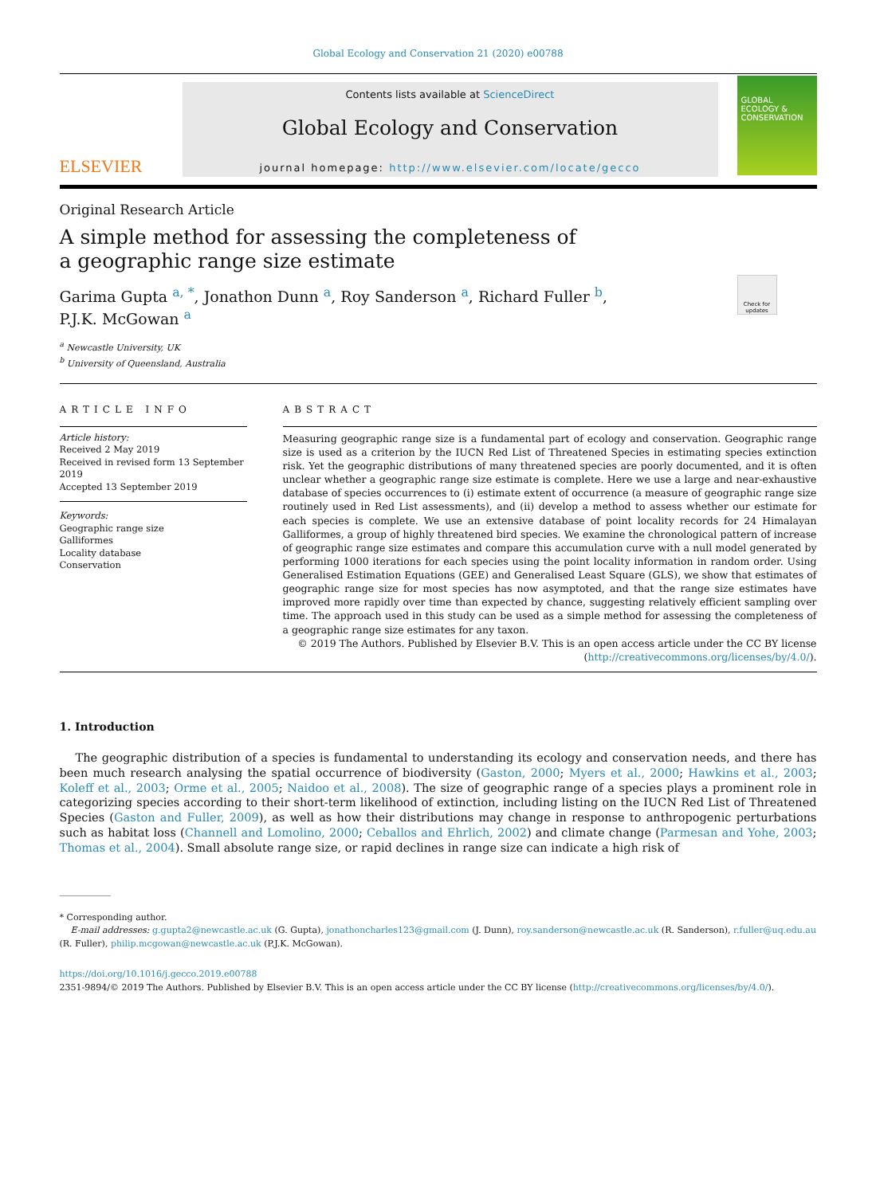Global Ecology and Conservation 21 (2020) e00788
ELSEVIER
Contents lists available at ScienceDirect
Global Ecology and Conservation
journal homepage: http://www.elsevier.com/locate/gecco
GLOBAL ECOLOGY & CONSERVATION
Check for updates
Original Research Article
A simple method for assessing the completeness of a geographic range size estimate
Garima Gupta <sup>a, *</sup>, Jonathon Dunn <sup>a</sup>, Roy Sanderson <sup>a</sup>, Richard Fuller <sup>b</sup>,
P.J.K. McGowan <sup>a</sup>
<sup>a</sup> Newcastle University, UK
<sup>b</sup> University of Queensland, Australia
ARTICLE INFO
Article history:
Received 2 May 2019
Received in revised form 13 September 2019
Accepted 13 September 2019
Keywords:
Geographic range size
Galliformes
Locality database
Conservation
ABSTRACT
Measuring geographic range size is a fundamental part of ecology and conservation. Geographic range size is used as a criterion by the IUCN Red List of Threatened Species in estimating species extinction risk. Yet the geographic distributions of many threatened species are poorly documented, and it is often unclear whether a geographic range size estimate is complete. Here we use a large and near-exhaustive database of species occurrences to (i) estimate extent of occurrence (a measure of geographic range size routinely used in Red List assessments), and (ii) develop a method to assess whether our estimate for each species is complete. We use an extensive database of point locality records for 24 Himalayan Galliformes, a group of highly threatened bird species. We examine the chronological pattern of increase of geographic range size estimates and compare this accumulation curve with a null model generated by performing 1000 iterations for each species using the point locality information in random order. Using Generalised Estimation Equations (GEE) and Generalised Least Square (GLS), we show that estimates of geographic range size for most species has now asymptoted, and that the range size estimates have improved more rapidly over time than expected by chance, suggesting relatively efficient sampling over time. The approach used in this study can be used as a simple method for assessing the completeness of a geographic range size estimates for any taxon.
© 2019 The Authors. Published by Elsevier B.V. This is an open access article under the CC BY license (http://creativecommons.org/licenses/by/4.0/).
1. Introduction
The geographic distribution of a species is fundamental to understanding its ecology and conservation needs, and there has been much research analysing the spatial occurrence of biodiversity (Gaston, 2000; Myers et al., 2000; Hawkins et al., 2003; Koleff et al., 2003; Orme et al., 2005; Naidoo et al., 2008). The size of geographic range of a species plays a prominent role in categorizing species according to their short-term likelihood of extinction, including listing on the IUCN Red List of Threatened Species (Gaston and Fuller, 2009), as well as how their distributions may change in response to anthropogenic perturbations such as habitat loss (Channell and Lomolino, 2000; Ceballos and Ehrlich, 2002) and climate change (Parmesan and Yohe, 2003; Thomas et al., 2004). Small absolute range size, or rapid declines in range size can indicate a high risk of
* Corresponding author.
E-mail addresses: g.gupta2@newcastle.ac.uk (G. Gupta), jonathoncharles123@gmail.com (J. Dunn), roy.sanderson@newcastle.ac.uk (R. Sanderson), r.fuller@uq.edu.au (R. Fuller), philip.mcgowan@newcastle.ac.uk (P.J.K. McGowan).
https://doi.org/10.1016/j.gecco.2019.e00788
2351-9894/© 2019 The Authors. Published by Elsevier B.V. This is an open access article under the CC BY license (http://creativecommons.org/licenses/by/4.0/).